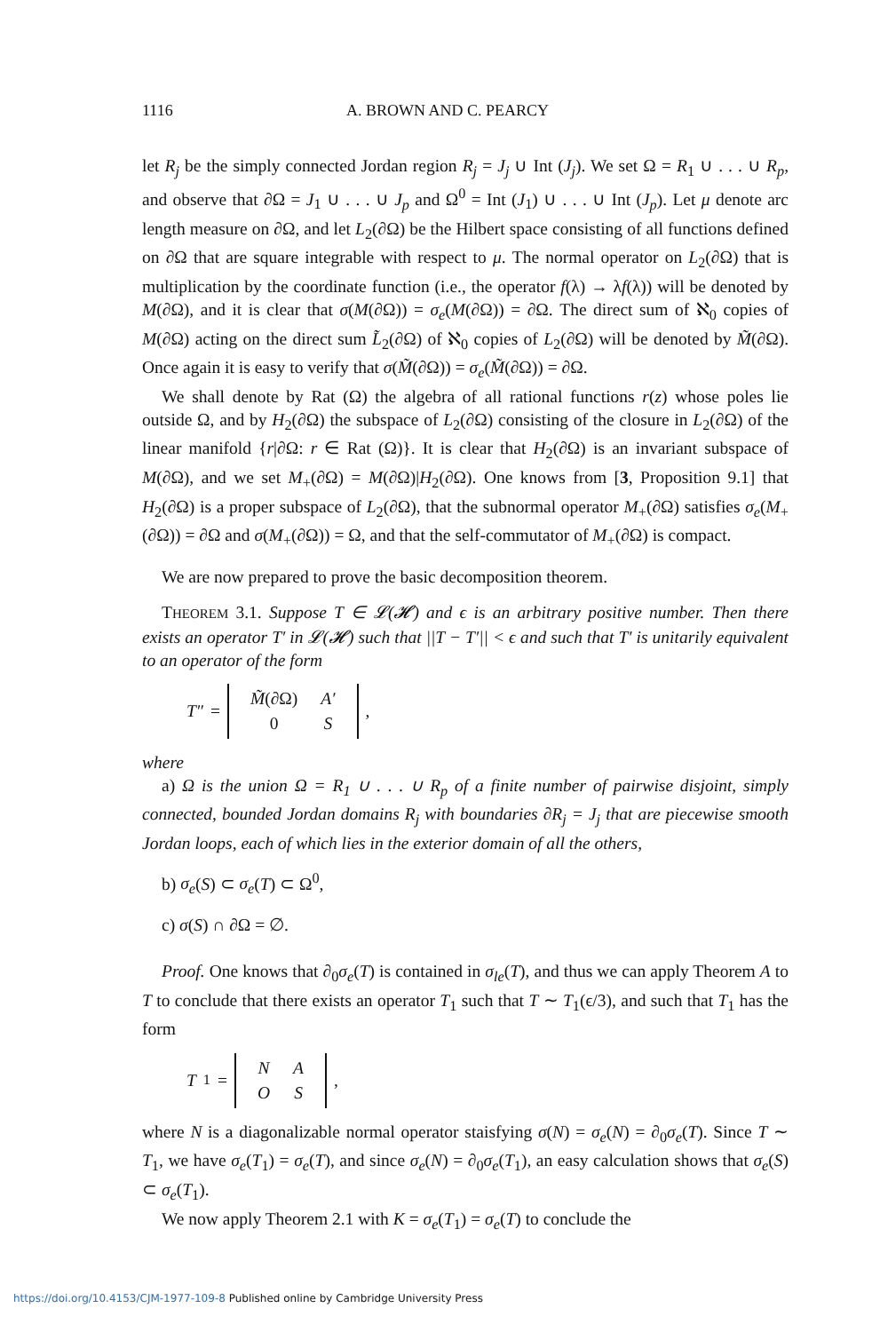1116 A. BROWN AND C. PEARCY
let R<sub>j</sub> be the simply connected Jordan region R<sub>j</sub> = J<sub>j</sub> ∪ Int (J<sub>j</sub>). We set Ω = R<sub>1</sub> ∪ . . . ∪ R<sub>p</sub>, and observe that ∂Ω = J<sub>1</sub> ∪ . . . ∪ J<sub>p</sub> and Ω<sup>0</sup> = Int (J<sub>1</sub>) ∪ . . . ∪ Int (J<sub>p</sub>). Let μ denote arc length measure on ∂Ω, and let L<sub>2</sub>(∂Ω) be the Hilbert space consisting of all functions defined on ∂Ω that are square integrable with respect to μ. The normal operator on L<sub>2</sub>(∂Ω) that is multiplication by the coordinate function (i.e., the operator f(λ) → λf(λ)) will be denoted by M(∂Ω), and it is clear that σ(M(∂Ω)) = σ<sub>e</sub>(M(∂Ω)) = ∂Ω. The direct sum of ℵ<sub>0</sub> copies of M(∂Ω) acting on the direct sum L̃<sub>2</sub>(∂Ω) of ℵ<sub>0</sub> copies of L<sub>2</sub>(∂Ω) will be denoted by M̃(∂Ω). Once again it is easy to verify that σ(M̃(∂Ω)) = σ<sub>e</sub>(M̃(∂Ω)) = ∂Ω.
We shall denote by Rat (Ω) the algebra of all rational functions r(z) whose poles lie outside Ω, and by H<sub>2</sub>(∂Ω) the subspace of L<sub>2</sub>(∂Ω) consisting of the closure in L<sub>2</sub>(∂Ω) of the linear manifold {r|∂Ω: r ∈ Rat (Ω)}. It is clear that H<sub>2</sub>(∂Ω) is an invariant subspace of M(∂Ω), and we set M<sub>+</sub>(∂Ω) = M(∂Ω)|H<sub>2</sub>(∂Ω). One knows from [3, Proposition 9.1] that H<sub>2</sub>(∂Ω) is a proper subspace of L<sub>2</sub>(∂Ω), that the subnormal operator M<sub>+</sub>(∂Ω) satisfies σ<sub>e</sub>(M<sub>+</sub>(∂Ω)) = ∂Ω and σ(M<sub>+</sub>(∂Ω)) = Ω, and that the self-commutator of M<sub>+</sub>(∂Ω) is compact.
We are now prepared to prove the basic decomposition theorem.
THEOREM 3.1. Suppose T ∈ 𝓛(𝓗) and ϵ is an arbitrary positive number. Then there exists an operator T′ in 𝓛(𝓗) such that ||T − T′|| < ϵ and such that T′ is unitarily equivalent to an operator of the form
T″ =
| M̃ (∂Ω) | A′ |
| 0 | S |
,
where
a) Ω is the union Ω = R<sub>1</sub> ∪ . . . ∪ R<sub>p</sub> of a finite number of pairwise disjoint, simply connected, bounded Jordan domains R<sub>j</sub> with boundaries ∂R<sub>j</sub> = J<sub>j</sub> that are piecewise smooth Jordan loops, each of which lies in the exterior domain of all the others,
b) σ<sub>e</sub>(S) ⊂ σ<sub>e</sub>(T) ⊂ Ω<sup>0</sup>,
c) σ(S) ∩ ∂Ω = ∅.
Proof. One knows that ∂<sub>0</sub>σ<sub>e</sub>(T) is contained in σ<sub>le</sub>(T), and thus we can apply Theorem A to T to conclude that there exists an operator T<sub>1</sub> such that T ∼ T<sub>1</sub>(ϵ/3), and such that T<sub>1</sub> has the form
T<sub>1</sub> =
| N | A |
| O | S |
,
where N is a diagonalizable normal operator staisfying σ(N) = σ<sub>e</sub>(N) = ∂<sub>0</sub>σ<sub>e</sub>(T). Since T ∼ T<sub>1</sub>, we have σ<sub>e</sub>(T<sub>1</sub>) = σ<sub>e</sub>(T), and since σ<sub>e</sub>(N) = ∂<sub>0</sub>σ<sub>e</sub>(T<sub>1</sub>), an easy calculation shows that σ<sub>e</sub>(S) ⊂ σ<sub>e</sub>(T<sub>1</sub>).
We now apply Theorem 2.1 with K = σ<sub>e</sub>(T<sub>1</sub>) = σ<sub>e</sub>(T) to conclude the
https://doi.org/10.4153/CJM-1977-109-8 Published online by Cambridge University Press